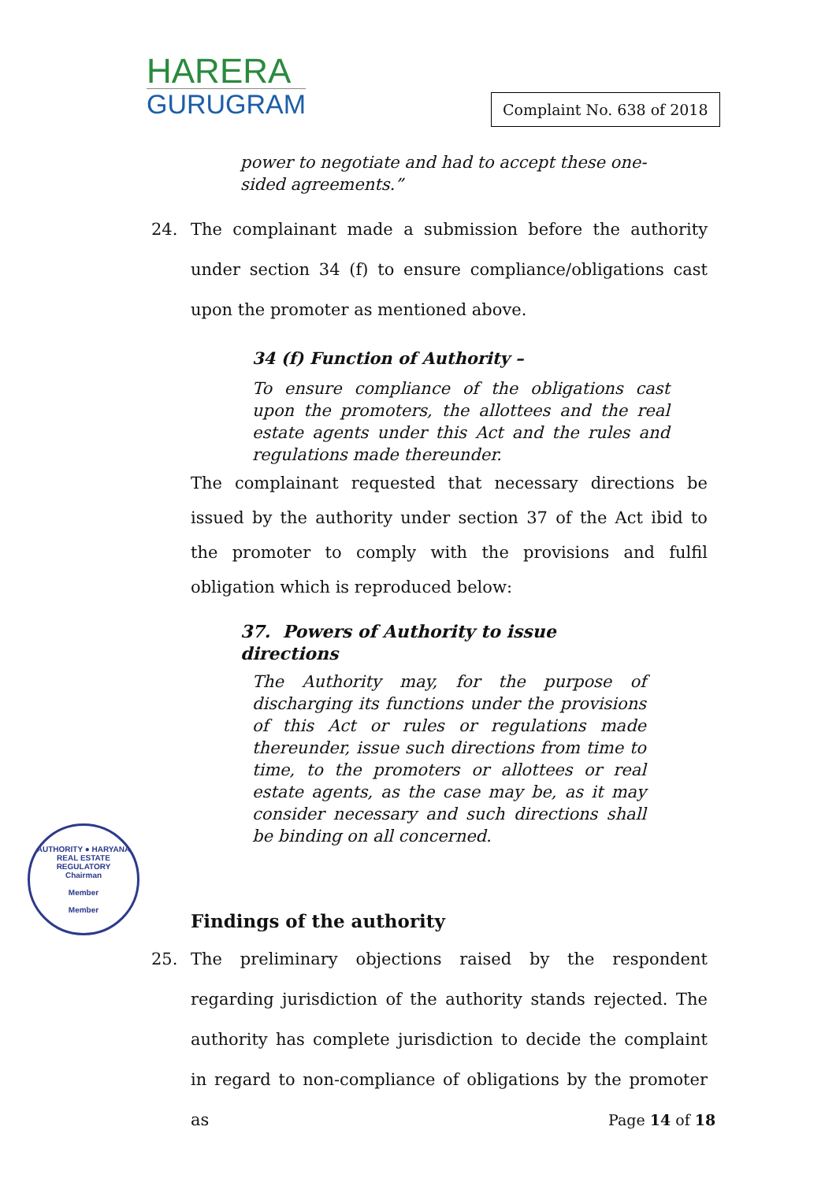HARERA
GURUGRAM
Complaint No. 638 of 2018
power to negotiate and had to accept these one-sided agreements.”
24. The complainant made a submission before the authority under section 34 (f) to ensure compliance/obligations cast upon the promoter as mentioned above.
34 (f) Function of Authority –
To ensure compliance of the obligations cast upon the promoters, the allottees and the real estate agents under this Act and the rules and regulations made thereunder.
The complainant requested that necessary directions be issued by the authority under section 37 of the Act ibid to the promoter to comply with the provisions and fulfil obligation which is reproduced below:
37. Powers of Authority to issue directions
The Authority may, for the purpose of discharging its functions under the provisions of this Act or rules or regulations made thereunder, issue such directions from time to time, to the promoters or allottees or real estate agents, as the case may be, as it may consider necessary and such directions shall be binding on all concerned.
Findings of the authority
25. The preliminary objections raised by the respondent regarding jurisdiction of the authority stands rejected. The authority has complete jurisdiction to decide the complaint in regard to non-compliance of obligations by the promoter as
AUTHORITY ● HARYANA REAL ESTATE REGULATORY
Chairman
Member
Member
Page 14 of 18